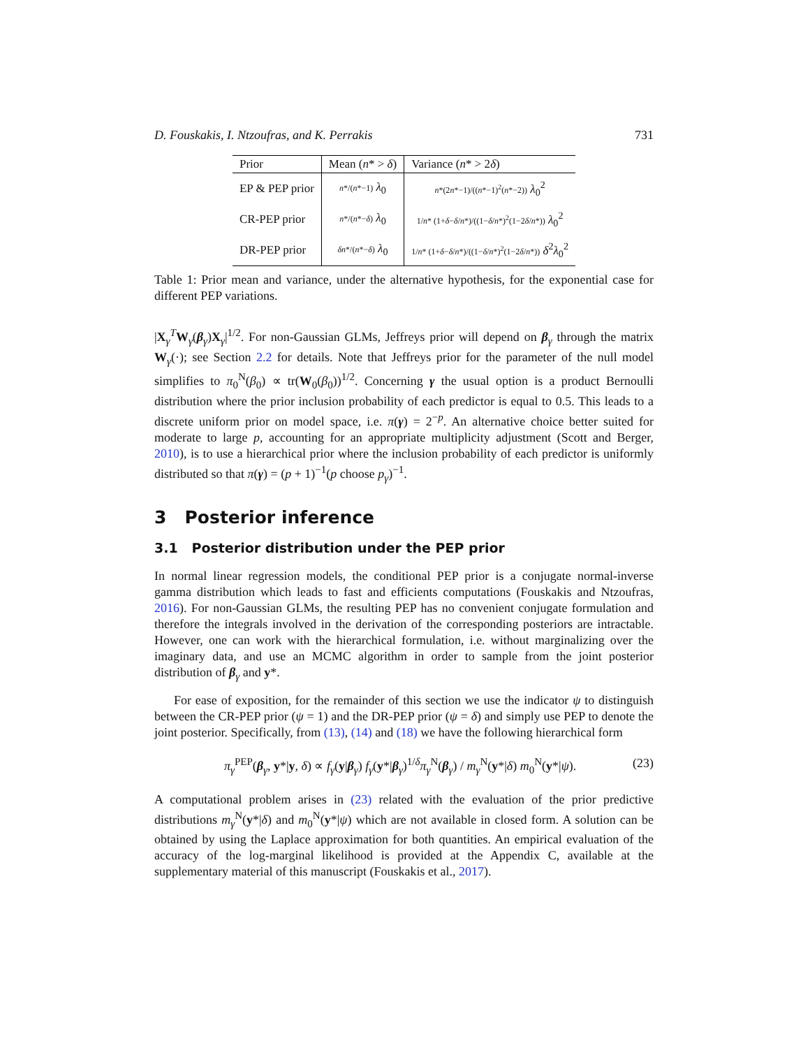D. Fouskakis, I. Ntzoufras, and K. Perrakis 731
| Prior | Mean ( n * > δ ) | Variance ( n * > 2 δ ) |
| --- | --- | --- |
| EP & PEP prior | n */( n *−1) λ<sub>0</sub> | n *(2 n *−1)/(( n *−1)<sup>2</sup>( n *−2)) λ<sub>0</sub><sup>2</sup> |
| CR-PEP prior | n */( n *− δ ) λ<sub>0</sub> | 1/ n * (1+ δ − δ / n *)/((1− δ / n *)<sup>2</sup>(1−2 δ / n *)) λ<sub>0</sub><sup>2</sup> |
| DR-PEP prior | δn */( n *− δ ) λ<sub>0</sub> | 1/ n * (1+ δ − δ / n *)/((1− δ / n *)<sup>2</sup>(1−2 δ / n *)) δ<sup>2</sup> λ<sub>0</sub><sup>2</sup> |
Table 1: Prior mean and variance, under the alternative hypothesis, for the exponential case for different PEP variations.
|X<sub>γ</sub><sup>T</sup>W<sub>γ</sub>(β<sub>γ</sub>)X<sub>γ</sub>|<sup>1/2</sup>. For non-Gaussian GLMs, Jeffreys prior will depend on β<sub>γ</sub> through the matrix W<sub>γ</sub>(·); see Section 2.2 for details. Note that Jeffreys prior for the parameter of the null model simplifies to π<sub>0</sub><sup>N</sup>(β<sub>0</sub>) ∝ tr(W<sub>0</sub>(β<sub>0</sub>))<sup>1/2</sup>. Concerning γ the usual option is a product Bernoulli distribution where the prior inclusion probability of each predictor is equal to 0.5. This leads to a discrete uniform prior on model space, i.e. π(γ) = 2<sup>−p</sup>. An alternative choice better suited for moderate to large p, accounting for an appropriate multiplicity adjustment (Scott and Berger, 2010), is to use a hierarchical prior where the inclusion probability of each predictor is uniformly distributed so that π(γ) = (p + 1)<sup>−1</sup>(p choose p<sub>γ</sub>)<sup>−1</sup>.
3 Posterior inference
3.1 Posterior distribution under the PEP prior
In normal linear regression models, the conditional PEP prior is a conjugate normal-inverse gamma distribution which leads to fast and efficients computations (Fouskakis and Ntzoufras, 2016). For non-Gaussian GLMs, the resulting PEP has no convenient conjugate formulation and therefore the integrals involved in the derivation of the corresponding posteriors are intractable. However, one can work with the hierarchical formulation, i.e. without marginalizing over the imaginary data, and use an MCMC algorithm in order to sample from the joint posterior distribution of β<sub>γ</sub> and y*.
For ease of exposition, for the remainder of this section we use the indicator ψ to distinguish between the CR-PEP prior (ψ = 1) and the DR-PEP prior (ψ = δ) and simply use PEP to denote the joint posterior. Specifically, from (13), (14) and (18) we have the following hierarchical form
π<sub>γ</sub><sup>PEP</sup>(β<sub>γ</sub>, y*|y, δ) ∝ f<sub>γ</sub>(y|β<sub>γ</sub>) f<sub>γ</sub>(y*|β<sub>γ</sub>)<sup>1/δ</sup>π<sub>γ</sub><sup>N</sup>(β<sub>γ</sub>) / m<sub>γ</sub><sup>N</sup>(y*|δ) m<sub>0</sub><sup>N</sup>(y*|ψ). (23)
A computational problem arises in (23) related with the evaluation of the prior predictive distributions m<sub>γ</sub><sup>N</sup>(y*|δ) and m<sub>0</sub><sup>N</sup>(y*|ψ) which are not available in closed form. A solution can be obtained by using the Laplace approximation for both quantities. An empirical evaluation of the accuracy of the log-marginal likelihood is provided at the Appendix C, available at the supplementary material of this manuscript (Fouskakis et al., 2017).